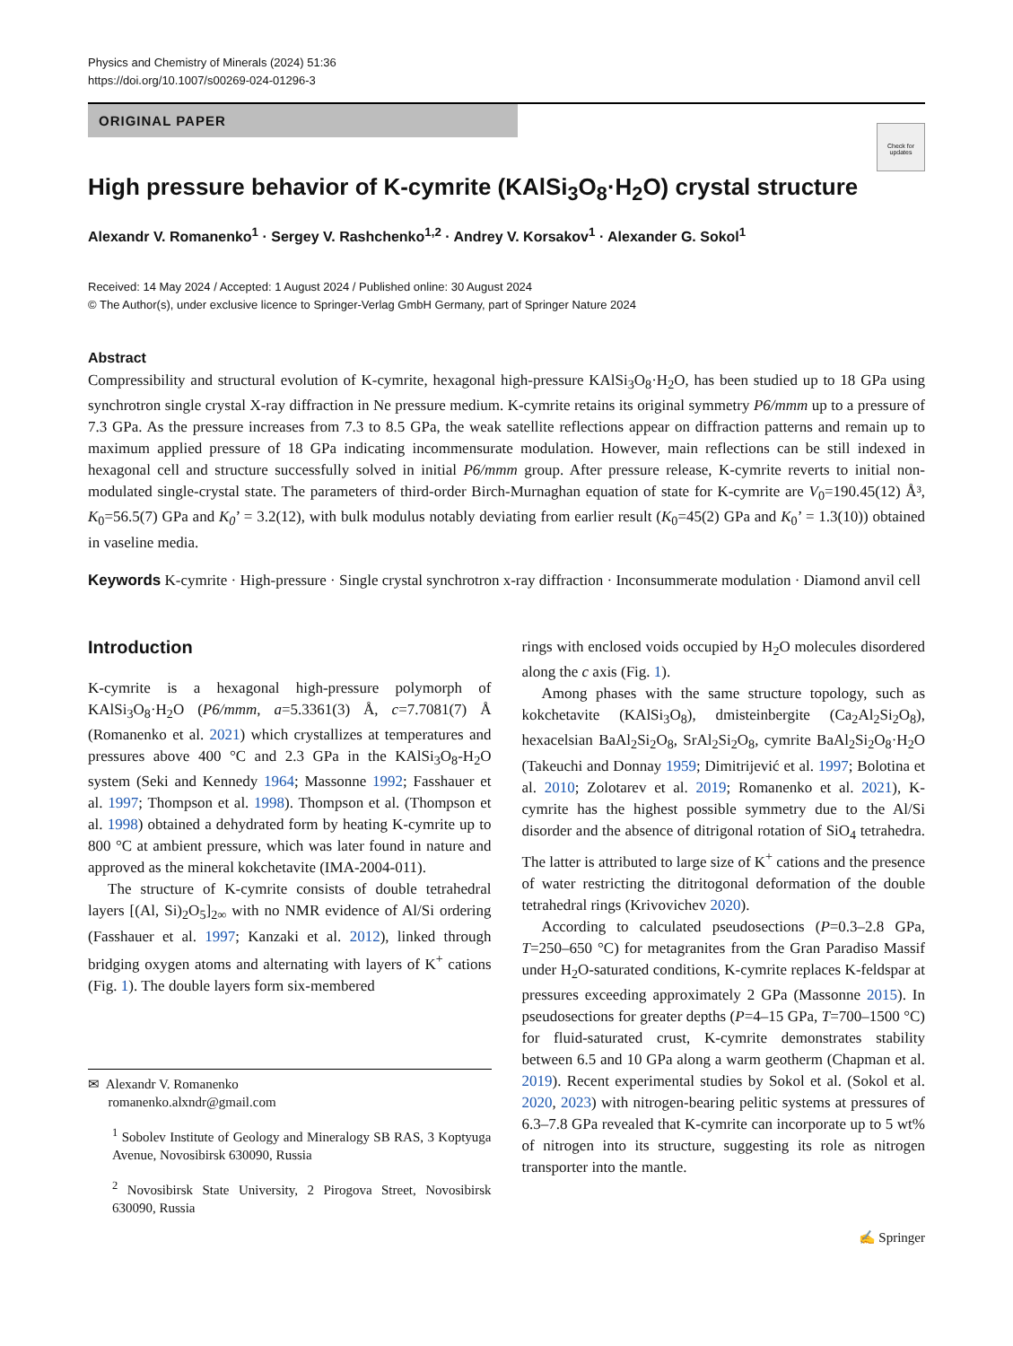Physics and Chemistry of Minerals (2024) 51:36
https://doi.org/10.1007/s00269-024-01296-3
ORIGINAL PAPER
Check for updates
High pressure behavior of K-cymrite (KAlSi<sub>3</sub>O<sub>8</sub>·H<sub>2</sub>O) crystal structure
Alexandr V. Romanenko<sup>1</sup> · Sergey V. Rashchenko<sup>1,2</sup> · Andrey V. Korsakov<sup>1</sup> · Alexander G. Sokol<sup>1</sup>
Received: 14 May 2024 / Accepted: 1 August 2024 / Published online: 30 August 2024
© The Author(s), under exclusive licence to Springer-Verlag GmbH Germany, part of Springer Nature 2024
Abstract
Compressibility and structural evolution of K-cymrite, hexagonal high-pressure KAlSi<sub>3</sub>O<sub>8</sub>·H<sub>2</sub>O, has been studied up to 18 GPa using synchrotron single crystal X-ray diffraction in Ne pressure medium. K-cymrite retains its original symmetry P6/mmm up to a pressure of 7.3 GPa. As the pressure increases from 7.3 to 8.5 GPa, the weak satellite reflections appear on diffraction patterns and remain up to maximum applied pressure of 18 GPa indicating incommensurate modulation. However, main reflections can be still indexed in hexagonal cell and structure successfully solved in initial P6/mmm group. After pressure release, K-cymrite reverts to initial non-modulated single-crystal state. The parameters of third-order Birch-Murnaghan equation of state for K-cymrite are V<sub>0</sub>=190.45(12) Å³, K<sub>0</sub>=56.5(7) GPa and K<sub>0</sub>’ = 3.2(12), with bulk modulus notably deviating from earlier result (K<sub>0</sub>=45(2) GPa and K<sub>0</sub>’ = 1.3(10)) obtained in vaseline media.
Keywords K-cymrite · High-pressure · Single crystal synchrotron x-ray diffraction · Inconsummerate modulation · Diamond anvil cell
Introduction
K-cymrite is a hexagonal high-pressure polymorph of KAlSi<sub>3</sub>O<sub>8</sub>·H<sub>2</sub>O (P6/mmm, a=5.3361(3) Å, c=7.7081(7) Å (Romanenko et al. 2021) which crystallizes at temperatures and pressures above 400 °C and 2.3 GPa in the KAlSi<sub>3</sub>O<sub>8</sub>-H<sub>2</sub>O system (Seki and Kennedy 1964; Massonne 1992; Fasshauer et al. 1997; Thompson et al. 1998). Thompson et al. (Thompson et al. 1998) obtained a dehydrated form by heating K-cymrite up to 800 °C at ambient pressure, which was later found in nature and approved as the mineral kokchetavite (IMA-2004-011).
The structure of K-cymrite consists of double tetrahedral layers [(Al, Si)<sub>2</sub>O<sub>5</sub>]<sub>2∞</sub> with no NMR evidence of Al/Si ordering (Fasshauer et al. 1997; Kanzaki et al. 2012), linked through bridging oxygen atoms and alternating with layers of K<sup>+</sup> cations (Fig. 1). The double layers form six-membered
✉ Alexandr V. Romanenko
romanenko.alxndr@gmail.com
<sup>1</sup> Sobolev Institute of Geology and Mineralogy SB RAS, 3 Koptyuga Avenue, Novosibirsk 630090, Russia
<sup>2</sup> Novosibirsk State University, 2 Pirogova Street, Novosibirsk 630090, Russia
rings with enclosed voids occupied by H<sub>2</sub>O molecules disordered along the c axis (Fig. 1).
Among phases with the same structure topology, such as kokchetavite (KAlSi<sub>3</sub>O<sub>8</sub>), dmisteinbergite (Ca<sub>2</sub>Al<sub>2</sub>Si<sub>2</sub>O<sub>8</sub>), hexacelsian BaAl<sub>2</sub>Si<sub>2</sub>O<sub>8</sub>, SrAl<sub>2</sub>Si<sub>2</sub>O<sub>8</sub>, cymrite BaAl<sub>2</sub>Si<sub>2</sub>O<sub>8</sub>·H<sub>2</sub>O (Takeuchi and Donnay 1959; Dimitrijević et al. 1997; Bolotina et al. 2010; Zolotarev et al. 2019; Romanenko et al. 2021), K-cymrite has the highest possible symmetry due to the Al/Si disorder and the absence of ditrigonal rotation of SiO<sub>4</sub> tetrahedra. The latter is attributed to large size of K<sup>+</sup> cations and the presence of water restricting the ditritogonal deformation of the double tetrahedral rings (Krivovichev 2020).
According to calculated pseudosections (P=0.3–2.8 GPa, T=250–650 °C) for metagranites from the Gran Paradiso Massif under H<sub>2</sub>O-saturated conditions, K-cymrite replaces K-feldspar at pressures exceeding approximately 2 GPa (Massonne 2015). In pseudosections for greater depths (P=4–15 GPa, T=700–1500 °C) for fluid-saturated crust, K-cymrite demonstrates stability between 6.5 and 10 GPa along a warm geotherm (Chapman et al. 2019). Recent experimental studies by Sokol et al. (Sokol et al. 2020, 2023) with nitrogen-bearing pelitic systems at pressures of 6.3–7.8 GPa revealed that K-cymrite can incorporate up to 5 wt% of nitrogen into its structure, suggesting its role as nitrogen transporter into the mantle.
✍ Springer